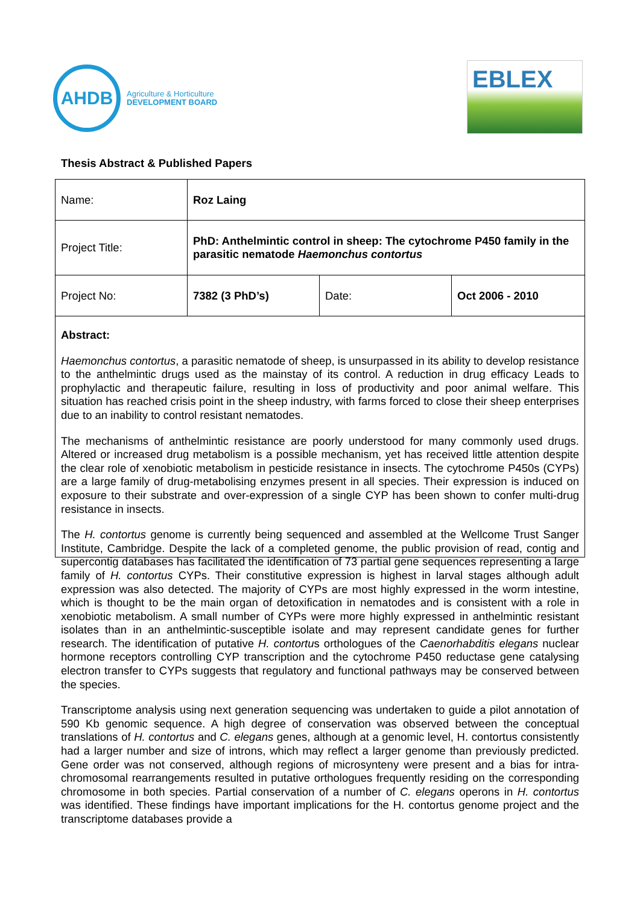AHDB
Agriculture & Horticulture
DEVELOPMENT BOARD
EBLEX
Thesis Abstract & Published Papers
| Name: | Roz Laing | | |
| Project Title: | PhD: Anthelmintic control in sheep: The cytochrome P450 family in the parasitic nematode Haemonchus contortus | | |
| Project No: | 7382 (3 PhD’s) | Date: | Oct 2006 - 2010 |
Abstract:
Haemonchus contortus, a parasitic nematode of sheep, is unsurpassed in its ability to develop resistance to the anthelmintic drugs used as the mainstay of its control. A reduction in drug efficacy Leads to prophylactic and therapeutic failure, resulting in loss of productivity and poor animal welfare. This situation has reached crisis point in the sheep industry, with farms forced to close their sheep enterprises due to an inability to control resistant nematodes.
The mechanisms of anthelmintic resistance are poorly understood for many commonly used drugs. Altered or increased drug metabolism is a possible mechanism, yet has received little attention despite the clear role of xenobiotic metabolism in pesticide resistance in insects. The cytochrome P450s (CYPs) are a large family of drug-metabolising enzymes present in all species. Their expression is induced on exposure to their substrate and over-expression of a single CYP has been shown to confer multi-drug resistance in insects.
The H. contortus genome is currently being sequenced and assembled at the Wellcome Trust Sanger Institute, Cambridge. Despite the lack of a completed genome, the public provision of read, contig and supercontig databases has facilitated the identification of 73 partial gene sequences representing a large family of H. contortus CYPs. Their constitutive expression is highest in larval stages although adult expression was also detected. The majority of CYPs are most highly expressed in the worm intestine, which is thought to be the main organ of detoxification in nematodes and is consistent with a role in xenobiotic metabolism. A small number of CYPs were more highly expressed in anthelmintic resistant isolates than in an anthelmintic-susceptible isolate and may represent candidate genes for further research. The identification of putative H. contortus orthologues of the Caenorhabditis elegans nuclear hormone receptors controlling CYP transcription and the cytochrome P450 reductase gene catalysing electron transfer to CYPs suggests that regulatory and functional pathways may be conserved between the species.
Transcriptome analysis using next generation sequencing was undertaken to guide a pilot annotation of 590 Kb genomic sequence. A high degree of conservation was observed between the conceptual translations of H. contortus and C. elegans genes, although at a genomic level, H. contortus consistently had a larger number and size of introns, which may reflect a larger genome than previously predicted. Gene order was not conserved, although regions of microsynteny were present and a bias for intra-chromosomal rearrangements resulted in putative orthologues frequently residing on the corresponding chromosome in both species. Partial conservation of a number of C. elegans operons in H. contortus was identified. These findings have important implications for the H. contortus genome project and the transcriptome databases provide a